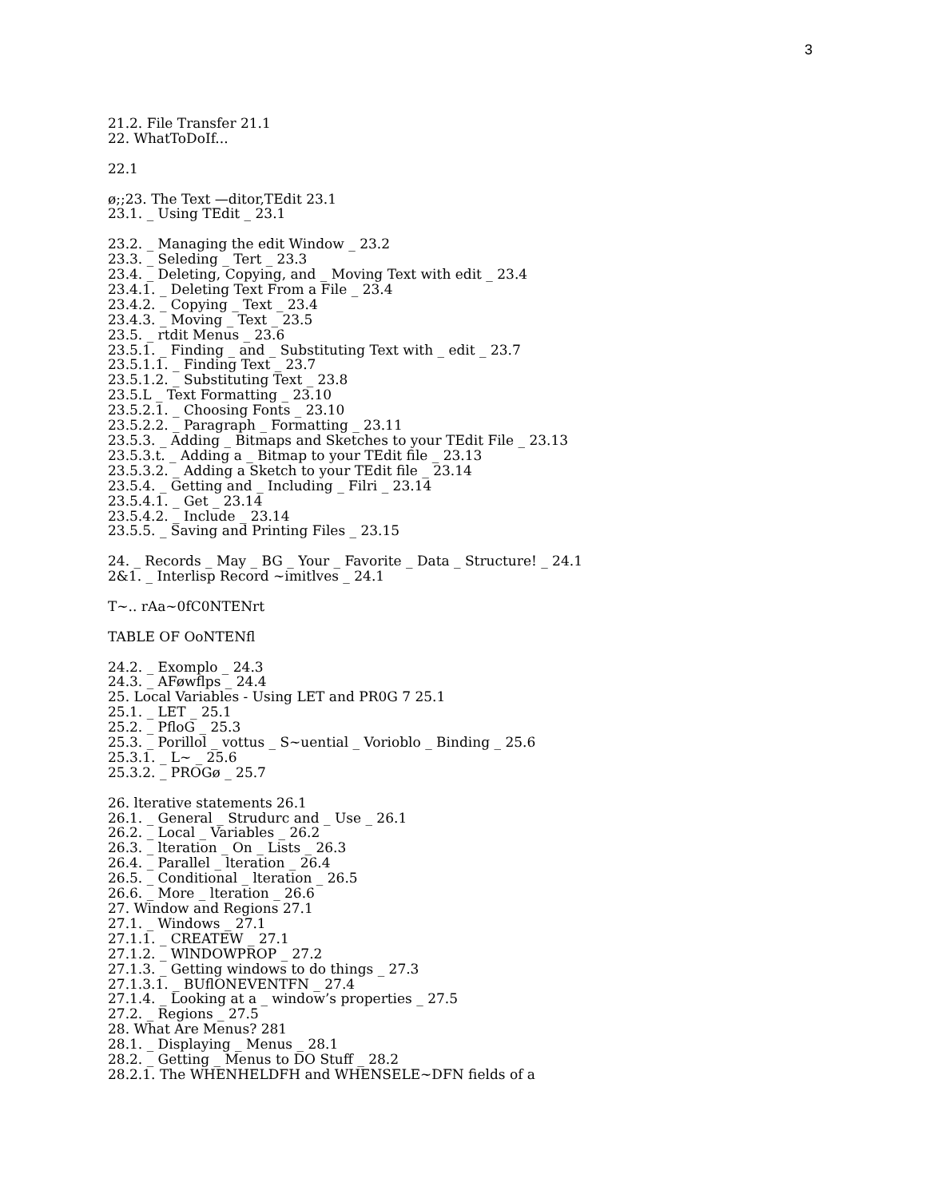3
21.2. File Transfer 21.1
22. WhatToDoIf...
22.1
ø;;23. The Text —ditor,TEdit 23.1
23.1. _ Using TEdit _ 23.1
23.2. _ Managing the edit Window _ 23.2
23.3. _ Seleding _ Tert _ 23.3
23.4. _ Deleting, Copying, and _ Moving Text with edit _ 23.4
23.4.1. _ Deleting Text From a File _ 23.4
23.4.2. _ Copying _ Text _ 23.4
23.4.3. _ Moving _ Text _ 23.5
23.5. _ rtdit Menus _ 23.6
23.5.1. _ Finding _ and _ Substituting Text with _ edit _ 23.7
23.5.1.1. _ Finding Text _ 23.7
23.5.1.2. _ Substituting Text _ 23.8
23.5.L _ Text Formatting _ 23.10
23.5.2.1. _ Choosing Fonts _ 23.10
23.5.2.2. _ Paragraph _ Formatting _ 23.11
23.5.3. _ Adding _ Bitmaps and Sketches to your TEdit File _ 23.13
23.5.3.t. _ Adding a _ Bitmap to your TEdit file _ 23.13
23.5.3.2. _ Adding a Sketch to your TEdit file _ 23.14
23.5.4. _ Getting and _ Including _ Filri _ 23.14
23.5.4.1. _ Get _ 23.14
23.5.4.2. _ Include _ 23.14
23.5.5. _ Saving and Printing Files _ 23.15
24. _ Records _ May _ BG _ Your _ Favorite _ Data _ Structure! _ 24.1
2&1. _ Interlisp Record ~imitlves _ 24.1
T~.. rAa~0fC0NTENrt
TABLE OF OoNTENfl
24.2. _ Exomplo _ 24.3
24.3. _ AFøwflps _ 24.4
25. Local Variables - Using LET and PR0G 7 25.1
25.1. _ LET _ 25.1
25.2. _ PfloG _ 25.3
25.3. _ Porillol _ vottus _ S~uential _ Vorioblo _ Binding _ 25.6
25.3.1. _ L~ _ 25.6
25.3.2. _ PROGø _ 25.7
26. lterative statements 26.1
26.1. _ General _ Strudurc and _ Use _ 26.1
26.2. _ Local _ Variables _ 26.2
26.3. _ lteration _ On _ Lists _ 26.3
26.4. _ Parallel _ lteration _ 26.4
26.5. _ Conditional _ lteration _ 26.5
26.6. _ More _ lteration _ 26.6
27. Window and Regions 27.1
27.1. _ Windows _ 27.1
27.1.1. _ CREATEW _ 27.1
27.1.2. _ WlNDOWPROP _ 27.2
27.1.3. _ Getting windows to do things _ 27.3
27.1.3.1. _ BUflONEVENTFN _ 27.4
27.1.4. _ Looking at a _ window’s properties _ 27.5
27.2. _ Regions _ 27.5
28. What Are Menus? 281
28.1. _ Displaying _ Menus _ 28.1
28.2. _ Getting _ Menus to DO Stuff _ 28.2
28.2.1. The WHENHELDFH and WHENSELE~DFN fields of a